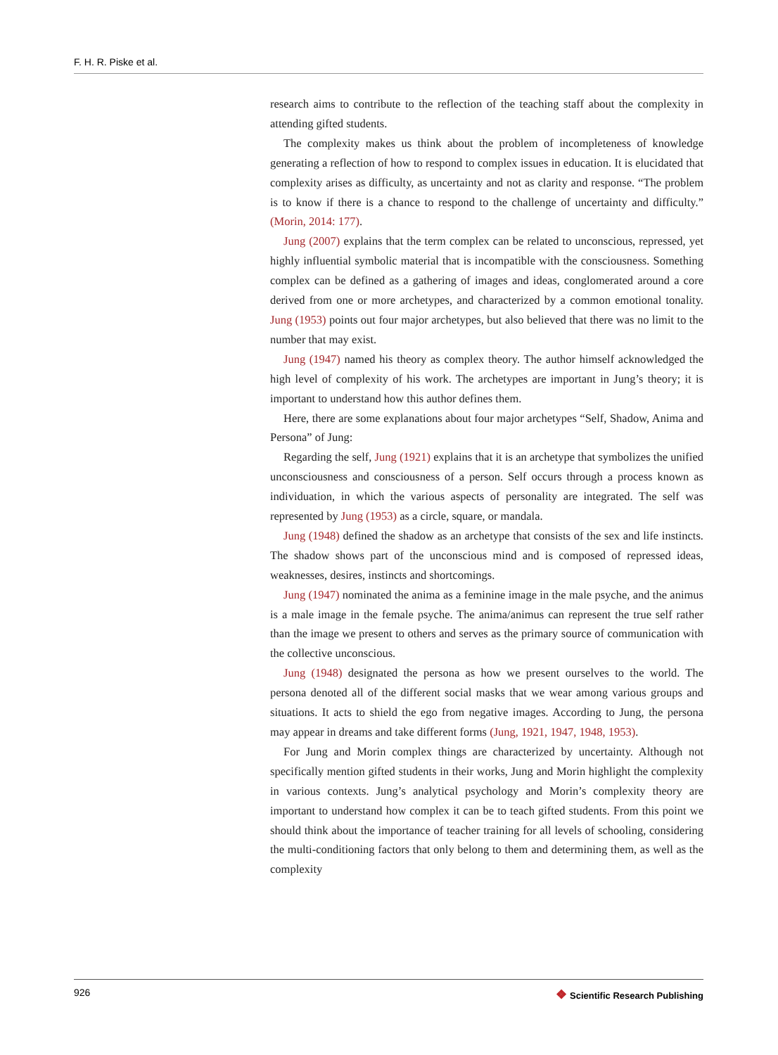F. H. R. Piske et al.
research aims to contribute to the reflection of the teaching staff about the complexity in attending gifted students.
The complexity makes us think about the problem of incompleteness of knowledge generating a reflection of how to respond to complex issues in education. It is elucidated that complexity arises as difficulty, as uncertainty and not as clarity and response. “The problem is to know if there is a chance to respond to the challenge of uncertainty and difficulty.” (Morin, 2014: 177).
Jung (2007) explains that the term complex can be related to unconscious, repressed, yet highly influential symbolic material that is incompatible with the consciousness. Something complex can be defined as a gathering of images and ideas, conglomerated around a core derived from one or more archetypes, and characterized by a common emotional tonality. Jung (1953) points out four major archetypes, but also believed that there was no limit to the number that may exist.
Jung (1947) named his theory as complex theory. The author himself acknowledged the high level of complexity of his work. The archetypes are important in Jung’s theory; it is important to understand how this author defines them.
Here, there are some explanations about four major archetypes “Self, Shadow, Anima and Persona” of Jung:
Regarding the self, Jung (1921) explains that it is an archetype that symbolizes the unified unconsciousness and consciousness of a person. Self occurs through a process known as individuation, in which the various aspects of personality are integrated. The self was represented by Jung (1953) as a circle, square, or mandala.
Jung (1948) defined the shadow as an archetype that consists of the sex and life instincts. The shadow shows part of the unconscious mind and is composed of repressed ideas, weaknesses, desires, instincts and shortcomings.
Jung (1947) nominated the anima as a feminine image in the male psyche, and the animus is a male image in the female psyche. The anima/animus can represent the true self rather than the image we present to others and serves as the primary source of communication with the collective unconscious.
Jung (1948) designated the persona as how we present ourselves to the world. The persona denoted all of the different social masks that we wear among various groups and situations. It acts to shield the ego from negative images. According to Jung, the persona may appear in dreams and take different forms (Jung, 1921, 1947, 1948, 1953).
For Jung and Morin complex things are characterized by uncertainty. Although not specifically mention gifted students in their works, Jung and Morin highlight the complexity in various contexts. Jung’s analytical psychology and Morin’s complexity theory are important to understand how complex it can be to teach gifted students. From this point we should think about the importance of teacher training for all levels of schooling, considering the multi-conditioning factors that only belong to them and determining them, as well as the complexity
926
❖ Scientific Research Publishing